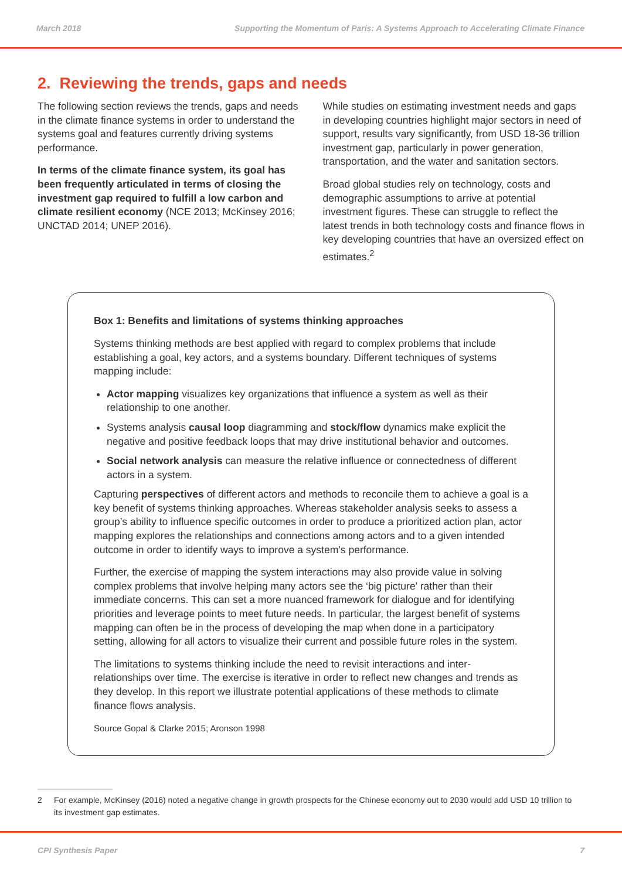March 2018 Supporting the Momentum of Paris: A Systems Approach to Accelerating Climate Finance
2. Reviewing the trends, gaps and needs
The following section reviews the trends, gaps and needs in the climate finance systems in order to understand the systems goal and features currently driving systems performance.
In terms of the climate finance system, its goal has been frequently articulated in terms of closing the investment gap required to fulfill a low carbon and climate resilient economy (NCE 2013; McKinsey 2016; UNCTAD 2014; UNEP 2016).
While studies on estimating investment needs and gaps in developing countries highlight major sectors in need of support, results vary significantly, from USD 18-36 trillion investment gap, particularly in power generation, transportation, and the water and sanitation sectors.
Broad global studies rely on technology, costs and demographic assumptions to arrive at potential investment figures. These can struggle to reflect the latest trends in both technology costs and finance flows in key developing countries that have an oversized effect on estimates.<sup>2</sup>
Box 1: Benefits and limitations of systems thinking approaches
Systems thinking methods are best applied with regard to complex problems that include establishing a goal, key actors, and a systems boundary. Different techniques of systems mapping include:
Actor mapping visualizes key organizations that influence a system as well as their relationship to one another.
Systems analysis causal loop diagramming and stock/flow dynamics make explicit the negative and positive feedback loops that may drive institutional behavior and outcomes.
Social network analysis can measure the relative influence or connectedness of different actors in a system.
Capturing perspectives of different actors and methods to reconcile them to achieve a goal is a key benefit of systems thinking approaches. Whereas stakeholder analysis seeks to assess a group’s ability to influence specific outcomes in order to produce a prioritized action plan, actor mapping explores the relationships and connections among actors and to a given intended outcome in order to identify ways to improve a system’s performance.
Further, the exercise of mapping the system interactions may also provide value in solving complex problems that involve helping many actors see the ‘big picture’ rather than their immediate concerns. This can set a more nuanced framework for dialogue and for identifying priorities and leverage points to meet future needs. In particular, the largest benefit of systems mapping can often be in the process of developing the map when done in a participatory setting, allowing for all actors to visualize their current and possible future roles in the system.
The limitations to systems thinking include the need to revisit interactions and inter-relationships over time. The exercise is iterative in order to reflect new changes and trends as they develop. In this report we illustrate potential applications of these methods to climate finance flows analysis.
Source Gopal & Clarke 2015; Aronson 1998
2 For example, McKinsey (2016) noted a negative change in growth prospects for the Chinese economy out to 2030 would add USD 10 trillion to its investment gap estimates.
CPI Synthesis Paper 7